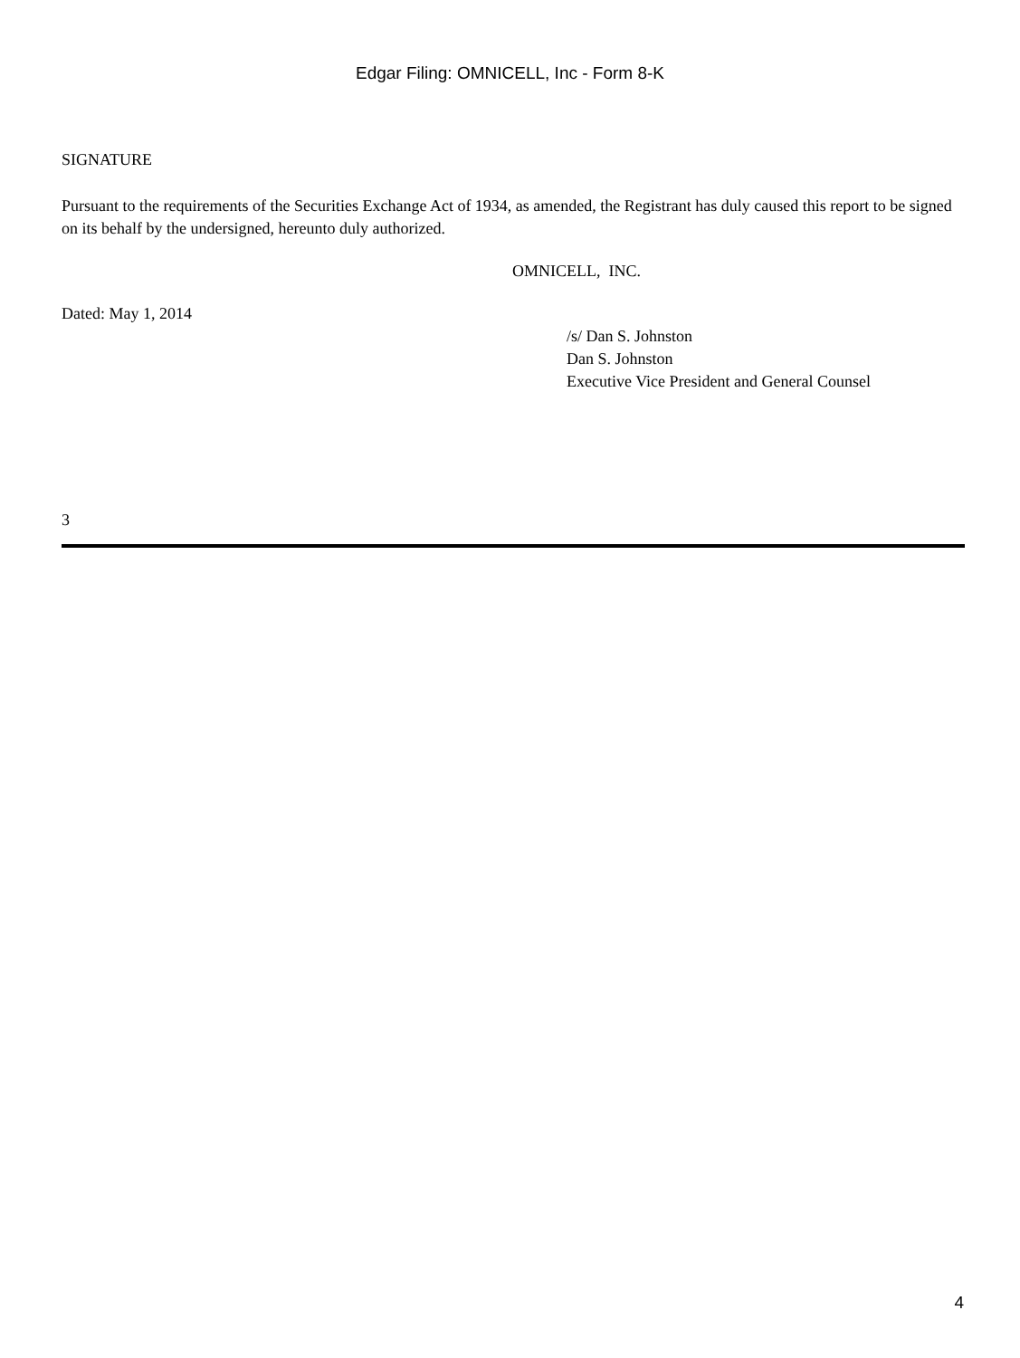Edgar Filing: OMNICELL, Inc - Form 8-K
SIGNATURE
Pursuant to the requirements of the Securities Exchange Act of 1934, as amended, the Registrant has duly caused this report to be signed on its behalf by the undersigned, hereunto duly authorized.
OMNICELL, INC.
Dated: May 1, 2014
/s/ Dan S. Johnston
Dan S. Johnston
Executive Vice President and General Counsel
3
4